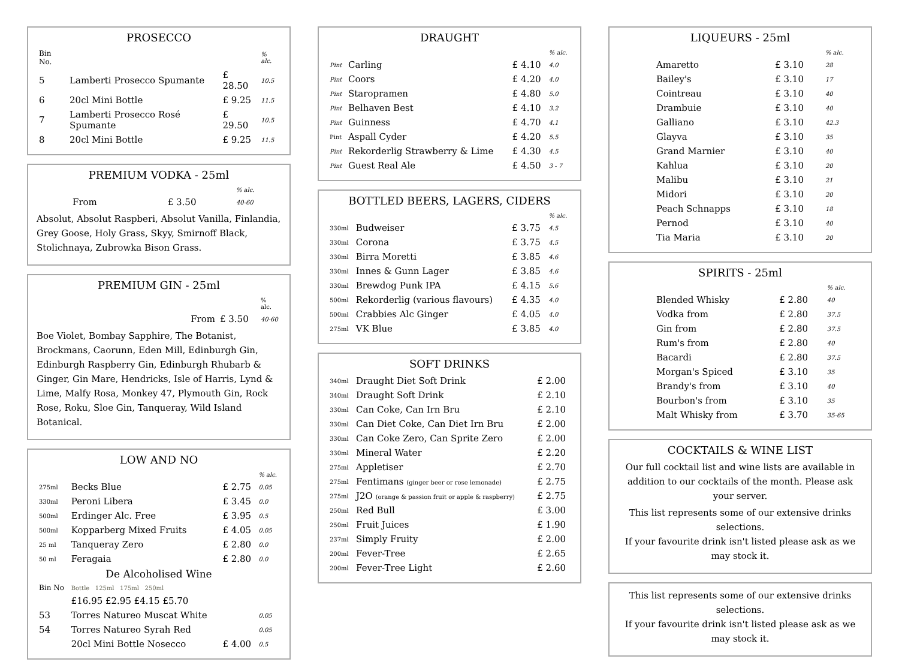PROSECCO
| Bin No. | | | % alc. |
| --- | --- | --- | --- |
| 5 | Lamberti Prosecco Spumante | £ 28.50 | 10.5 |
| 6 | 20cl Mini Bottle | £ 9.25 | 11.5 |
| 7 | Lamberti Prosecco Rosé Spumante | £ 29.50 | 10.5 |
| 8 | 20cl Mini Bottle | £ 9.25 | 11.5 |
PREMIUM VODKA - 25ml
| | | % alc. |
| From | £ 3.50 | 40-60 |
Absolut, Absolut Raspberi, Absolut Vanilla, Finlandia, Grey Goose, Holy Grass, Skyy, Smirnoff Black, Stolichnaya, Zubrowka Bison Grass.
PREMIUM GIN - 25ml
| | | % alc. |
| From | £ 3.50 | 40-60 |
Boe Violet, Bombay Sapphire, The Botanist, Brockmans, Caorunn, Eden Mill, Edinburgh Gin, Edinburgh Raspberry Gin, Edinburgh Rhubarb & Ginger, Gin Mare, Hendricks, Isle of Harris, Lynd & Lime, Malfy Rosa, Monkey 47, Plymouth Gin, Rock Rose, Roku, Sloe Gin, Tanqueray, Wild Island Botanical.
LOW AND NO
| | | | % alc. |
| 275ml | Becks Blue | £ 2.75 | 0.05 |
| 330ml | Peroni Libera | £ 3.45 | 0.0 |
| 500ml | Erdinger Alc. Free | £ 3.95 | 0.5 |
| 500ml | Kopparberg Mixed Fruits | £ 4.05 | 0.05 |
| 25 ml | Tanqueray Zero | £ 2.80 | 0.0 |
| 50 ml | Feragaia | £ 2.80 | 0.0 |
| De Alcoholised Wine | | | |
| Bin No | Bottle 125ml 175ml 250ml | | |
| | £16.95 £2.95 £4.15 £5.70 | | |
| 53 | Torres Natureo Muscat White | | 0.05 |
| 54 | Torres Natureo Syrah Red | | 0.05 |
| | 20cl Mini Bottle Nosecco | £ 4.00 | 0.5 |
DRAUGHT
| | | | % alc. |
| Pint | Carling | £ 4.10 | 4.0 |
| Pint | Coors | £ 4.20 | 4.0 |
| Pint | Staropramen | £ 4.80 | 5.0 |
| Pint | Belhaven Best | £ 4.10 | 3.2 |
| Pint | Guinness | £ 4.70 | 4.1 |
| Pint | Aspall Cyder | £ 4.20 | 5.5 |
| Pint | Rekorderlig Strawberry & Lime | £ 4.30 | 4.5 |
| Pint | Guest Real Ale | £ 4.50 | 3 - 7 |
BOTTLED BEERS, LAGERS, CIDERS
| | | | % alc. |
| 330ml | Budweiser | £ 3.75 | 4.5 |
| 330ml | Corona | £ 3.75 | 4.5 |
| 330ml | Birra Moretti | £ 3.85 | 4.6 |
| 330ml | Innes & Gunn Lager | £ 3.85 | 4.6 |
| 330ml | Brewdog Punk IPA | £ 4.15 | 5.6 |
| 500ml | Rekorderlig (various flavours) | £ 4.35 | 4.0 |
| 500ml | Crabbies Alc Ginger | £ 4.05 | 4.0 |
| 275ml | VK Blue | £ 3.85 | 4.0 |
SOFT DRINKS
| 340ml | Draught Diet Soft Drink | £ 2.00 |
| 340ml | Draught Soft Drink | £ 2.10 |
| 330ml | Can Coke, Can Irn Bru | £ 2.10 |
| 330ml | Can Diet Coke, Can Diet Irn Bru | £ 2.00 |
| 330ml | Can Coke Zero, Can Sprite Zero | £ 2.00 |
| 330ml | Mineral Water | £ 2.20 |
| 275ml | Appletiser | £ 2.70 |
| 275ml | Fentimans (ginger beer or rose lemonade) | £ 2.75 |
| 275ml | J2O (orange & passion fruit or apple & raspberry) | £ 2.75 |
| 250ml | Red Bull | £ 3.00 |
| 250ml | Fruit Juices | £ 1.90 |
| 237ml | Simply Fruity | £ 2.00 |
| 200ml | Fever-Tree | £ 2.65 |
| 200ml | Fever-Tree Light | £ 2.60 |
LIQUEURS - 25ml
| | | % alc. |
| Amaretto | £ 3.10 | 28 |
| Bailey's | £ 3.10 | 17 |
| Cointreau | £ 3.10 | 40 |
| Drambuie | £ 3.10 | 40 |
| Galliano | £ 3.10 | 42.3 |
| Glayva | £ 3.10 | 35 |
| Grand Marnier | £ 3.10 | 40 |
| Kahlua | £ 3.10 | 20 |
| Malibu | £ 3.10 | 21 |
| Midori | £ 3.10 | 20 |
| Peach Schnapps | £ 3.10 | 18 |
| Pernod | £ 3.10 | 40 |
| Tia Maria | £ 3.10 | 20 |
SPIRITS - 25ml
| | | % alc. |
| Blended Whisky | £ 2.80 | 40 |
| Vodka from | £ 2.80 | 37.5 |
| Gin from | £ 2.80 | 37.5 |
| Rum's from | £ 2.80 | 40 |
| Bacardi | £ 2.80 | 37.5 |
| Morgan's Spiced | £ 3.10 | 35 |
| Brandy's from | £ 3.10 | 40 |
| Bourbon's from | £ 3.10 | 35 |
| Malt Whisky from | £ 3.70 | 35-65 |
COCKTAILS & WINE LIST
Our full cocktail list and wine lists are available in addition to our cocktails of the month. Please ask your server.
This list represents some of our extensive drinks selections.
If your favourite drink isn't listed please ask as we may stock it.
This list represents some of our extensive drinks selections.
If your favourite drink isn't listed please ask as we may stock it.